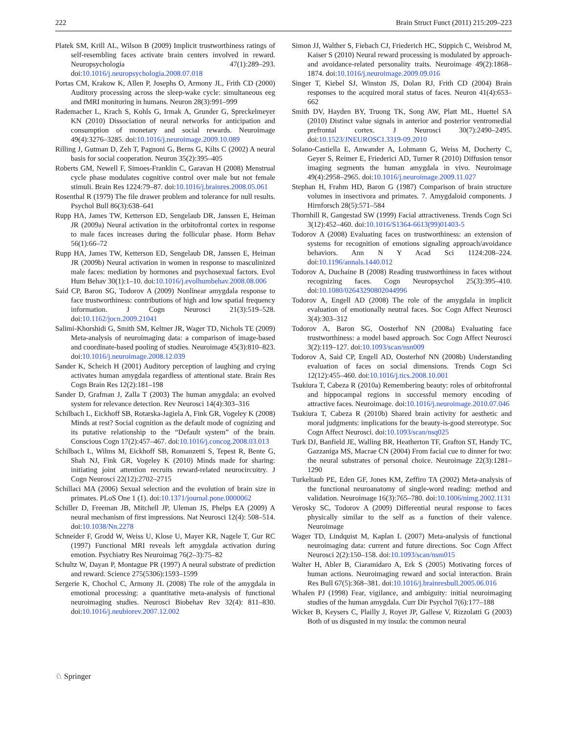222 Brain Struct Funct (2011) 215:209–223
Platek SM, Krill AL, Wilson B (2009) Implicit trustworthiness ratings of self-resembling faces activate brain centers involved in reward. Neuropsychologia 47(1):289–293. doi:10.1016/j.neuropsychologia.2008.07.018
Portas CM, Krakow K, Allen P, Josephs O, Armony JL, Frith CD (2000) Auditory processing across the sleep-wake cycle: simultaneous eeg and fMRI monitoring in humans. Neuron 28(3):991–999
Rademacher L, Krach S, Kohls G, Irmak A, Grunder G, Spreckelmeyer KN (2010) Dissociation of neural networks for anticipation and consumption of monetary and social rewards. Neuroimage 49(4):3276–3285. doi:10.1016/j.neuroimage.2009.10.089
Rilling J, Gutman D, Zeh T, Pagnoni G, Berns G, Kilts C (2002) A neural basis for social cooperation. Neuron 35(2):395–405
Roberts GM, Newell F, Simoes-Franklin C, Garavan H (2008) Menstrual cycle phase modulates cognitive control over male but not female stimuli. Brain Res 1224:79–87. doi:10.1016/j.brainres.2008.05.061
Rosenthal R (1979) The file drawer problem and tolerance for null results. Psychol Bull 86(3):638–641
Rupp HA, James TW, Ketterson ED, Sengelaub DR, Janssen E, Heiman JR (2009a) Neural activation in the orbitofrontal cortex in response to male faces increases during the follicular phase. Horm Behav 56(1):66–72
Rupp HA, James TW, Ketterson ED, Sengelaub DR, Janssen E, Heiman JR (2009b) Neural activation in women in response to masculinized male faces: mediation by hormones and psychosexual factors. Evol Hum Behav 30(1):1–10. doi:10.1016/j.evolhumbehav.2008.08.006
Said CP, Baron SG, Todorov A (2009) Nonlinear amygdala response to face trustworthiness: contributions of high and low spatial frequency information. J Cogn Neurosci 21(3):519–528. doi:10.1162/jocn.2009.21041
Salimi-Khorshidi G, Smith SM, Keltner JR, Wager TD, Nichols TE (2009) Meta-analysis of neuroimaging data: a comparison of image-based and coordinate-based pooling of studies. Neuroimage 45(3):810–823. doi:10.1016/j.neuroimage.2008.12.039
Sander K, Scheich H (2001) Auditory perception of laughing and crying activates human amygdala regardless of attentional state. Brain Res Cogn Brain Res 12(2):181–198
Sander D, Grafman J, Zalla T (2003) The human amygdala: an evolved system for relevance detection. Rev Neurosci 14(4):303–316
Schilbach L, Eickhoff SB, Rotarska-Jagiela A, Fink GR, Vogeley K (2008) Minds at rest? Social cognition as the default mode of cognizing and its putative relationship to the “Default system” of the brain. Conscious Cogn 17(2):457–467. doi:10.1016/j.concog.2008.03.013
Schilbach L, Wilms M, Eickhoff SB, Romanzetti S, Tepest R, Bente G, Shah NJ, Fink GR, Vogeley K (2010) Minds made for sharing: initiating joint attention recruits reward-related neurocircuitry. J Cogn Neurosci 22(12):2702–2715
Schillaci MA (2006) Sexual selection and the evolution of brain size in primates. PLoS One 1 (1). doi:10.1371/journal.pone.0000062
Schiller D, Freeman JB, Mitchell JP, Uleman JS, Phelps EA (2009) A neural mechanism of first impressions. Nat Neurosci 12(4): 508–514. doi:10.1038/Nn.2278
Schneider F, Grodd W, Weiss U, Klose U, Mayer KR, Nagele T, Gur RC (1997) Functional MRI reveals left amygdala activation during emotion. Psychiatry Res Neuroimag 76(2–3):75–82
Schultz W, Dayan P, Montague PR (1997) A neural substrate of prediction and reward. Science 275(5306):1593–1599
Sergerie K, Chochol C, Armony JL (2008) The role of the amygdala in emotional processing: a quantitative meta-analysis of functional neuroimaging studies. Neurosci Biobehav Rev 32(4): 811–830. doi:10.1016/j.neubiorev.2007.12.002
Simon JJ, Walther S, Fiebach CJ, Friederich HC, Stippich C, Weisbrod M, Kaiser S (2010) Neural reward processing is modulated by approach- and avoidance-related personality traits. Neuroimage 49(2):1868–1874. doi:10.1016/j.neuroimage.2009.09.016
Singer T, Kiebel SJ, Winston JS, Dolan RJ, Frith CD (2004) Brain responses to the acquired moral status of faces. Neuron 41(4):653–662
Smith DV, Hayden BY, Truong TK, Song AW, Platt ML, Huettel SA (2010) Distinct value signals in anterior and posterior ventromedial prefrontal cortex. J Neurosci 30(7):2490–2495. doi:10.1523/JNEUROSCI.3319-09.2010
Solano-Castiella E, Anwander A, Lohmann G, Weiss M, Docherty C, Geyer S, Reimer E, Friederici AD, Turner R (2010) Diffusion tensor imaging segments the human amygdala in vivo. Neuroimage 49(4):2958–2965. doi:10.1016/j.neuroimage.2009.11.027
Stephan H, Frahm HD, Baron G (1987) Comparison of brain structure volumes in insectivora and primates. 7. Amygdaloid components. J Hirnforsch 28(5):571–584
Thornhill R, Gangestad SW (1999) Facial attractiveness. Trends Cogn Sci 3(12):452–460. doi:10.1016/S1364-6613(99)01403-5
Todorov A (2008) Evaluating faces on trustworthiness: an extension of systems for recognition of emotions signaling approach/avoidance behaviors. Ann N Y Acad Sci 1124:208–224. doi:10.1196/annals.1440.012
Todorov A, Duchaine B (2008) Reading trustworthiness in faces without recognizing faces. Cogn Neuropsychol 25(3):395–410. doi:10.1080/02643290802044996
Todorov A, Engell AD (2008) The role of the amygdala in implicit evaluation of emotionally neutral faces. Soc Cogn Affect Neurosci 3(4):303–312
Todorov A, Baron SG, Oosterhof NN (2008a) Evaluating face trustworthiness: a model based approach. Soc Cogn Affect Neurosci 3(2):119–127. doi:10.1093/scan/nsn009
Todorov A, Said CP, Engell AD, Oosterhof NN (2008b) Understanding evaluation of faces on social dimensions. Trends Cogn Sci 12(12):455–460. doi:10.1016/j.tics.2008.10.001
Tsukiura T, Cabeza R (2010a) Remembering beauty: roles of orbitofrontal and hippocampal regions in successful memory encoding of attractive faces. Neuroimage. doi:10.1016/j.neuroimage.2010.07.046
Tsukiura T, Cabeza R (2010b) Shared brain activity for aesthetic and moral judgments: implications for the beauty-is-good stereotype. Soc Cogn Affect Neurosci. doi:10.1093/scan/nsq025
Turk DJ, Banfield JE, Walling BR, Heatherton TF, Grafton ST, Handy TC, Gazzaniga MS, Macrae CN (2004) From facial cue to dinner for two: the neural substrates of personal choice. Neuroimage 22(3):1281–1290
Turkeltaub PE, Eden GF, Jones KM, Zeffiro TA (2002) Meta-analysis of the functional neuroanatomy of single-word reading: method and validation. Neuroimage 16(3):765–780. doi:10.1006/nimg.2002.1131
Verosky SC, Todorov A (2009) Differential neural response to faces physically similar to the self as a function of their valence. Neuroimage
Wager TD, Lindquist M, Kaplan L (2007) Meta-analysis of functional neuroimaging data: current and future directions. Soc Cogn Affect Neurosci 2(2):150–158. doi:10.1093/scan/nsm015
Walter H, Abler B, Ciaramidaro A, Erk S (2005) Motivating forces of human actions. Neuroimaging reward and social interaction. Brain Res Bull 67(5):368–381. doi:10.1016/j.brainresbull.2005.06.016
Whalen PJ (1998) Fear, vigilance, and ambiguity: initial neuroimaging studies of the human amygdala. Curr Dir Psychol 7(6):177–188
Wicker B, Keysers C, Plailly J, Royet JP, Gallese V, Rizzolatti G (2003) Both of us disgusted in my insula: the common neural
♘ Springer